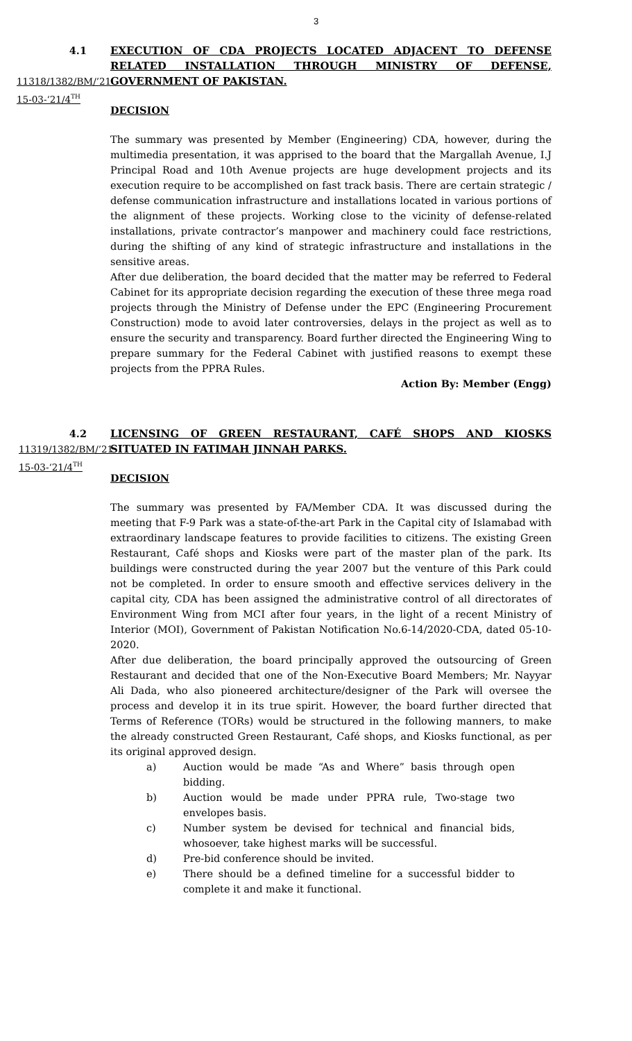3
4.1
11318/1382/BM/’21
15-03-‘21/4<sup>TH</sup>
EXECUTION OF CDA PROJECTS LOCATED ADJACENT TO DEFENSE RELATED INSTALLATION THROUGH MINISTRY OF DEFENSE, GOVERNMENT OF PAKISTAN.
DECISION
The summary was presented by Member (Engineering) CDA, however, during the multimedia presentation, it was apprised to the board that the Margallah Avenue, I.J Principal Road and 10th Avenue projects are huge development projects and its execution require to be accomplished on fast track basis. There are certain strategic / defense communication infrastructure and installations located in various portions of the alignment of these projects. Working close to the vicinity of defense-related installations, private contractor’s manpower and machinery could face restrictions, during the shifting of any kind of strategic infrastructure and installations in the sensitive areas.
After due deliberation, the board decided that the matter may be referred to Federal Cabinet for its appropriate decision regarding the execution of these three mega road projects through the Ministry of Defense under the EPC (Engineering Procurement Construction) mode to avoid later controversies, delays in the project as well as to ensure the security and transparency. Board further directed the Engineering Wing to prepare summary for the Federal Cabinet with justified reasons to exempt these projects from the PPRA Rules.
Action By: Member (Engg)
4.2
11319/1382/BM/’21
15-03-‘21/4<sup>TH</sup>
LICENSING OF GREEN RESTAURANT, CAFÉ SHOPS AND KIOSKS SITUATED IN FATIMAH JINNAH PARKS.
DECISION
The summary was presented by FA/Member CDA. It was discussed during the meeting that F-9 Park was a state-of-the-art Park in the Capital city of Islamabad with extraordinary landscape features to provide facilities to citizens. The existing Green Restaurant, Café shops and Kiosks were part of the master plan of the park. Its buildings were constructed during the year 2007 but the venture of this Park could not be completed. In order to ensure smooth and effective services delivery in the capital city, CDA has been assigned the administrative control of all directorates of Environment Wing from MCI after four years, in the light of a recent Ministry of Interior (MOI), Government of Pakistan Notification No.6-14/2020-CDA, dated 05-10-2020.
After due deliberation, the board principally approved the outsourcing of Green Restaurant and decided that one of the Non-Executive Board Members; Mr. Nayyar Ali Dada, who also pioneered architecture/designer of the Park will oversee the process and develop it in its true spirit. However, the board further directed that Terms of Reference (TORs) would be structured in the following manners, to make the already constructed Green Restaurant, Café shops, and Kiosks functional, as per its original approved design.
a) Auction would be made “As and Where” basis through open bidding.
b) Auction would be made under PPRA rule, Two-stage two envelopes basis.
c) Number system be devised for technical and financial bids, whosoever, take highest marks will be successful.
d) Pre-bid conference should be invited.
e) There should be a defined timeline for a successful bidder to complete it and make it functional.